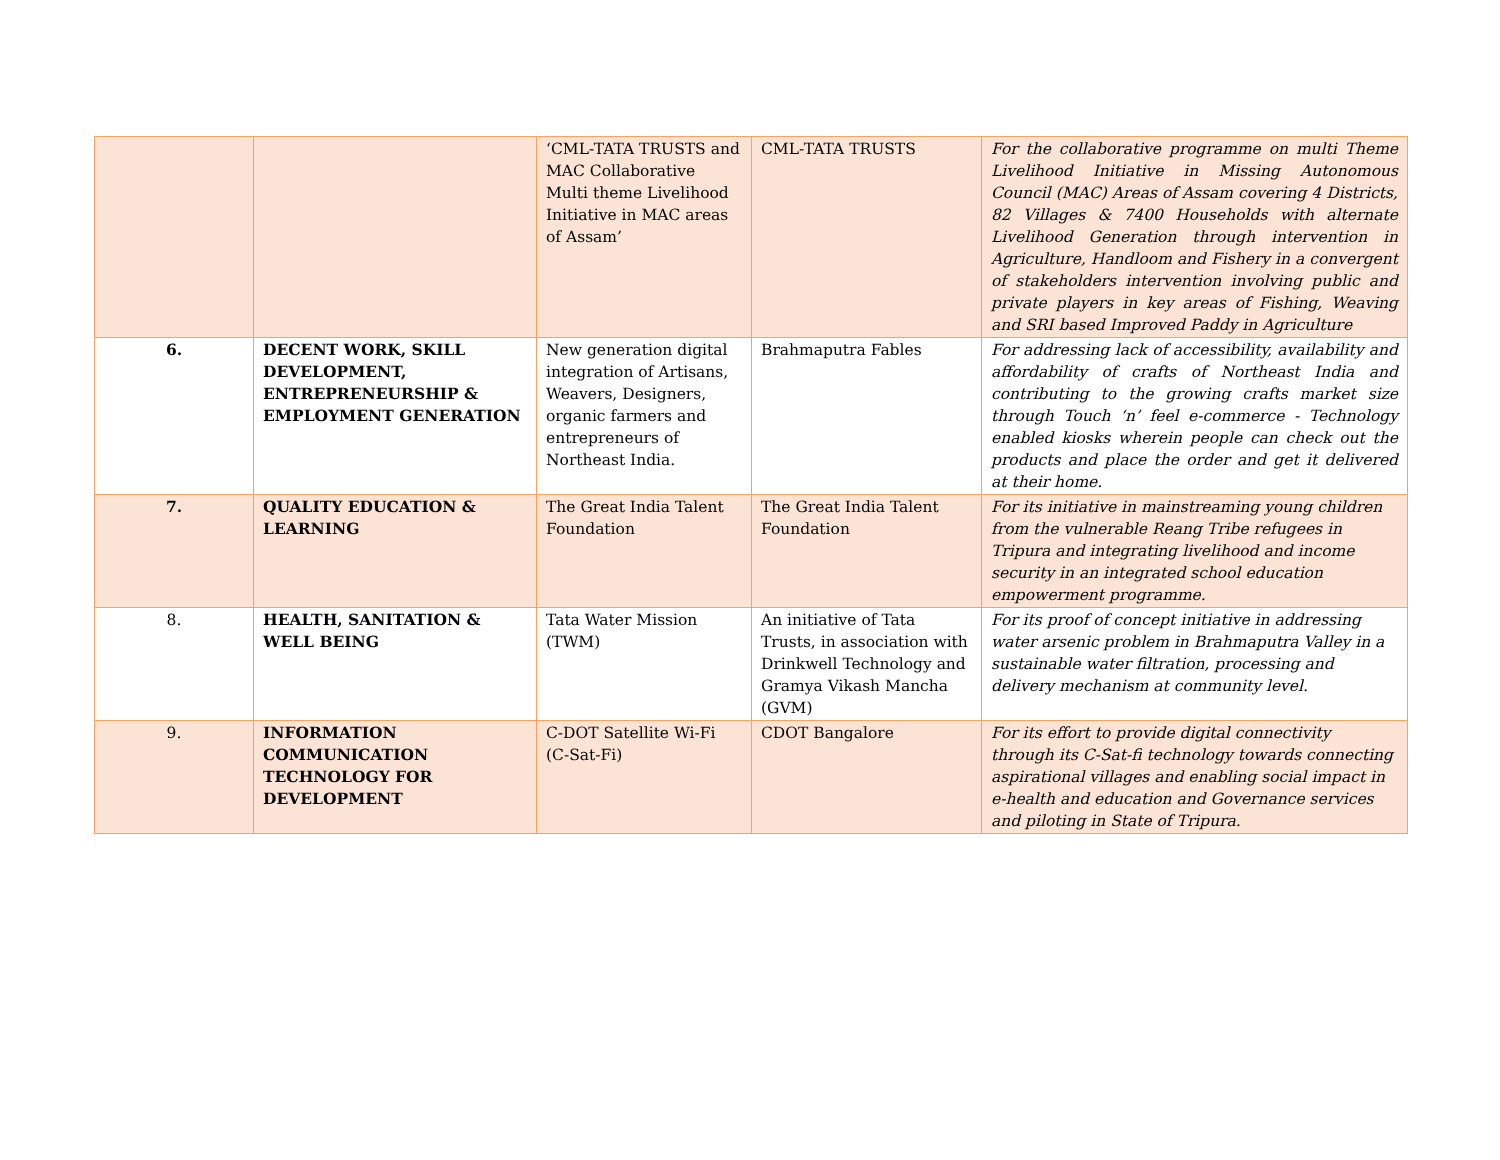| | | ‘CML-TATA TRUSTS and MAC Collaborative Multi theme Livelihood Initiative in MAC areas of Assam’ | CML-TATA TRUSTS | For the collaborative programme on multi Theme Livelihood Initiative in Missing Autonomous Council (MAC) Areas of Assam covering 4 Districts, 82 Villages & 7400 Households with alternate Livelihood Generation through intervention in Agriculture, Handloom and Fishery in a convergent of stakeholders intervention involving public and private players in key areas of Fishing, Weaving and SRI based Improved Paddy in Agriculture |
| 6. | DECENT WORK, SKILL DEVELOPMENT, ENTREPRENEURSHIP & EMPLOYMENT GENERATION | New generation digital integration of Artisans, Weavers, Designers, organic farmers and entrepreneurs of Northeast India. | Brahmaputra Fables | For addressing lack of accessibility, availability and affordability of crafts of Northeast India and contributing to the growing crafts market size through Touch ‘n’ feel e-commerce - Technology enabled kiosks wherein people can check out the products and place the order and get it delivered at their home. |
| 7. | QUALITY EDUCATION & LEARNING | The Great India Talent Foundation | The Great India Talent Foundation | For its initiative in mainstreaming young children from the vulnerable Reang Tribe refugees in Tripura and integrating livelihood and income security in an integrated school education empowerment programme. |
| 8. | HEALTH, SANITATION & WELL BEING | Tata Water Mission (TWM) | An initiative of Tata Trusts, in association with Drinkwell Technology and Gramya Vikash Mancha (GVM) | For its proof of concept initiative in addressing water arsenic problem in Brahmaputra Valley in a sustainable water filtration, processing and delivery mechanism at community level. |
| 9. | INFORMATION COMMUNICATION TECHNOLOGY FOR DEVELOPMENT | C-DOT Satellite Wi-Fi (C-Sat-Fi) | CDOT Bangalore | For its effort to provide digital connectivity through its C-Sat-fi technology towards connecting aspirational villages and enabling social impact in e-health and education and Governance services and piloting in State of Tripura. |